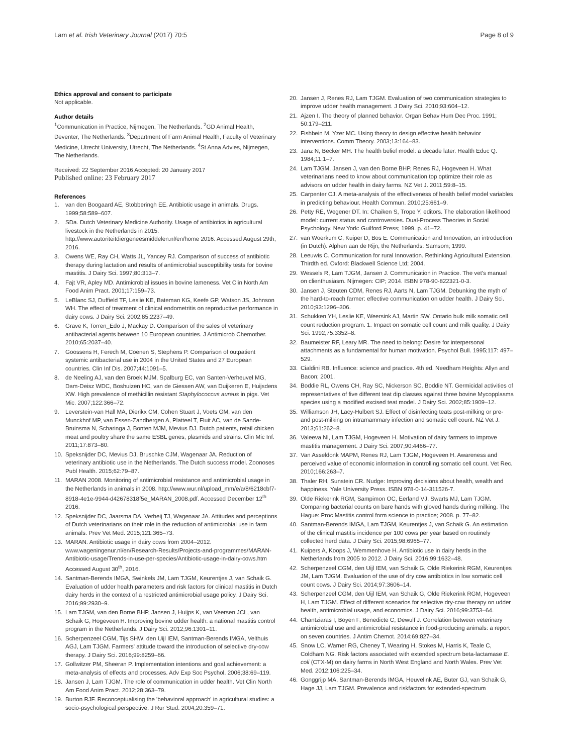Lam et al. Irish Veterinary Journal (2017) 70:5 Page 8 of 9
Ethics approval and consent to participate
Not applicable.
Author details
<sup>1</sup> Communication in Practice, Nijmegen, The Netherlands. <sup>2</sup>GD Animal Health, Deventer, The Netherlands. <sup>3</sup>Department of Farm Animal Health, Faculty of Veterinary Medicine, Utrecht University, Utrecht, The Netherlands. <sup>4</sup>St Anna Advies, Nijmegen, The Netherlands.
Received: 22 September 2016 Accepted: 20 January 2017
Published online: 23 February 2017
References
1. van den Boogaard AE, Stobberingh EE. Antibiotic usage in animals. Drugs. 1999;58:589–607.
2. SDa. Dutch Veterinary Medicine Authority. Usage of antibiotics in agricultural livestock in the Netherlands in 2015. http://www.autoriteitdiergeneesmiddelen.nl/en/home 2016. Accessed August 29th, 2016.
3. Owens WE, Ray CH, Watts JL, Yancey RJ. Comparison of success of antibiotic therapy during lactation and results of antimicrobial susceptibility tests for bovine mastitis. J Dairy Sci. 1997;80:313–7.
4. Fajt VR, Apley MD. Antimicrobial issues in bovine lameness. Vet Clin North Am Food Anim Pract. 2001;17:159–73.
5. LeBlanc SJ, Duffield TF, Leslie KE, Bateman KG, Keefe GP, Watson JS, Johnson WH. The effect of treatment of clinical endometritis on reproductive performance in dairy cows. J Dairy Sci. 2002;85:2237–49.
6. Grave K, Torren_Edo J, Mackay D. Comparison of the sales of veterinary antibacterial agents between 10 European countries. J Antimicrob Chemother. 2010;65:2037–40.
7. Goossens H, Ferech M, Coenen S, Stephens P. Comparison of outpatient systemic antibacterial use in 2004 in the United States and 27 European countries. Clin Inf Dis. 2007;44:1091–5.
8. de Neeling AJ, van den Broek MJM, Spalburg EC, van Santen-Verheuvel MG, Dam-Deisz WDC, Boshuizen HC, van de Giessen AW, van Duijkeren E, Huijsdens XW. High prevalence of methicillin resistant Staphylococcus aureus in pigs. Vet Mic. 2007;122:366–72.
9. Leverstein-van Hall MA, Dierikx CM, Cohen Stuart J, Voets GM, van den Munckhof MP, van Essen-Zandbergen A, Platteel T, Fluit AC, van de Sande-Bruinsma N, Scharinga J, Bonten MJM, Mevius DJ. Dutch patients, retail chicken meat and poultry share the same ESBL genes, plasmids and strains. Clin Mic Inf. 2011;17:873–80.
10. Speksnijder DC, Mevius DJ, Bruschke CJM, Wagenaar JA. Reduction of veterinary antibiotic use in the Netherlands. The Dutch success model. Zoonoses Publ Health. 2015;62:79–87.
11. MARAN 2008. Monitoring of antimicrobial resistance and antimicrobial usage in the Netherlands in animals in 2008. http://www.wur.nl/upload_mm/e/a/8/6218cbf7-8918-4e1e-9944-d42678318f5e_MARAN_2008.pdf. Accessed December 12<sup>th</sup> 2016.
12. Speksnijder DC, Jaarsma DA, Verheij TJ, Wagenaar JA. Attitudes and perceptions of Dutch veterinarians on their role in the reduction of antimicrobial use in farm animals. Prev Vet Med. 2015;121:365–73.
13. MARAN. Antibiotic usage in dairy cows from 2004–2012. www.wageningenur.nl/en/Research-Results/Projects-and-programmes/MARAN-Antibiotic-usage/Trends-in-use-per-species/Antibiotic-usage-in-dairy-cows.htm Accessed August 30<sup>th</sup>, 2016.
14. Santman-Berends IMGA, Swinkels JM, Lam TJGM, Keurentjes J, van Schaik G. Evaluation of udder health parameters and risk factors for clinical mastitis in Dutch dairy herds in the context of a restricted antimicrobial usage policy. J Dairy Sci. 2016;99:2930–9.
15. Lam TJGM, van den Borne BHP, Jansen J, Huijps K, van Veersen JCL, van Schaik G, Hogeveen H. Improving bovine udder health: a national mastitis control program in the Netherlands. J Dairy Sci. 2012;96:1301–11.
16. Scherpenzeel CGM, Tijs SHW, den Uijl IEM, Santman-Berends IMGA, Velthuis AGJ, Lam TJGM. Farmers' attitude toward the introduction of selective dry-cow therapy. J Dairy Sci. 2016;99:8259–66.
17. Gollwitzer PM, Sheeran P. Implementation intentions and goal achievement: a meta-analysis of effects and processes. Adv Exp Soc Psychol. 2006;38:69–119.
18. Jansen J, Lam TJGM. The role of communication in udder health. Vet Clin North Am Food Anim Pract. 2012;28:363–79.
19. Burton RJF. Reconceptualising the 'behavioral approach' in agricultural studies: a socio-psychological perspective. J Rur Stud. 2004;20:359–71.
20. Jansen J, Renes RJ, Lam TJGM. Evaluation of two communication strategies to improve udder health management. J Dairy Sci. 2010;93:604–12.
21. Ajzen I. The theory of planned behavior. Organ Behav Hum Dec Proc. 1991; 50:179–211.
22. Fishbein M, Yzer MC. Using theory to design effective health behavior interventions. Comm Theory. 2003;13:164–83.
23. Janz N, Becker MH. The health belief model: a decade later. Health Educ Q. 1984;11:1–7.
24. Lam TJGM, Jansen J, van den Borne BHP, Renes RJ, Hogeveen H. What veterinarians need to know about communication top optimize their role as advisors on udder health in dairy farms. NZ Vet J. 2011;59:8–15.
25. Carpenter CJ. A meta-analysis of the effectiveness of health belief model variables in predicting behaviour. Health Commun. 2010;25:661–9.
26. Petty RE, Wegener DT. In: Chaiken S, Trope Y, editors. The elaboration likelihood model: current status and controversies. Dual-Process Theories in Social Psychology. New York: Guilford Press; 1999. p. 41–72.
27. van Woerkum C, Kuiper D, Bos E. Communication and Innovation, an introduction (in Dutch). Alphen aan de Rijn, the Netherlands: Samsom; 1999.
28. Leeuwis C. Communication for rural Innovation. Rethinking Agricultural Extension. Thirdth ed. Oxford: Blackwell Science Ltd; 2004.
29. Wessels R, Lam TJGM, Jansen J. Communication in Practice. The vet's manual on clienthusiasm. Nijmegen: CIP; 2014. ISBN 978-90-822321-0-3.
30. Jansen J, Steuten CDM, Renes RJ, Aarts N, Lam TJGM. Debunking the myth of the hard-to-reach farmer: effective communication on udder health. J Dairy Sci. 2010;93:1296–306.
31. Schukken YH, Leslie KE, Weersink AJ, Martin SW. Ontario bulk milk somatic cell count reduction program. 1. Impact on somatic cell count and milk quality. J Dairy Sci. 1992;75:3352–8.
32. Baumeister RF, Leary MR. The need to belong: Desire for interpersonal attachments as a fundamental for human motivation. Psychol Bull. 1995;117: 497–529.
33. Cialdini RB. Influence: science and practice. 4th ed. Needham Heights: Allyn and Bacon; 2001.
34. Boddie RL, Owens CH, Ray SC, Nickerson SC, Boddie NT. Germicidal activities of representatives of five different teat dip classes against three bovine Mycopplasma species using a modified excised teat model. J Dairy Sci. 2002;85:1909–12.
35. Williamson JH, Lacy-Hulbert SJ. Effect of disinfecting teats post-milking or pre- and post-milking on intramammary infection and somatic cell count. NZ Vet J. 2013;61:262–8.
36. Valeeva NI, Lam TJGM, Hogeveen H. Motivation of dairy farmers to improve mastitis management. J Dairy Sci. 2007;90:4466–77.
37. Van Asseldonk MAPM, Renes RJ, Lam TJGM, Hogeveen H. Awareness and perceived value of economic information in controlling somatic cell count. Vet Rec. 2010;166:263–7.
38. Thaler RH, Sunstein CR. Nudge: Improving decisions about health, wealth and happiness. Yale University Press. ISBN 978-0-14-311526-7.
39. Olde Riekerink RGM, Sampimon OC, Eerland VJ, Swarts MJ, Lam TJGM. Comparing bacterial counts on bare hands with gloved hands during milking. The Hague: Proc Mastitis control form science to practice; 2008. p. 77–82.
40. Santman-Berends IMGA, Lam TJGM, Keurentjes J, van Schaik G. An estimation of the clinical mastitis incidence per 100 cows per year based on routinely collected herd data. J Dairy Sci. 2015;98:6965–77.
41. Kuipers A, Koops J, Wemmenhove H. Antibiotic use in dairy herds in the Netherlands from 2005 to 2012. J Dairy Sci. 2016;99:1632–48.
42. Scherpenzeel CGM, den Uijl IEM, van Schaik G, Olde Riekerink RGM, Keurentjes JM, Lam TJGM. Evaluation of the use of dry cow antibiotics in low somatic cell count cows. J Dairy Sci. 2014;97:3606–14.
43. Scherpenzeel CGM, den Uijl IEM, van Schaik G, Olde Riekerink RGM, Hogeveen H, Lam TJGM. Effect of different scenarios for selective dry-cow therapy on udder health, antimicrobial usage, and economics. J Dairy Sci. 2016;99:3753–64.
44. Chantziaras I, Boyen F, Benedicte C, Dewulf J. Correlation between veterinary antimicrobial use and antimicrobial resistance in food-producing animals: a report on seven countries. J Antim Chemot. 2014;69:827–34.
45. Snow LC, Warner RG, Cheney T, Wearing H, Stokes M, Harris K, Teale C, Coldham NG. Risk factors associated with extended spectrum beta-lactamase E. coli (CTX-M) on dairy farms in North West England and North Wales. Prev Vet Med. 2012;106:225–34.
46. Gonggrijp MA, Santman-Berends IMGA, Heuvelink AE, Buter GJ, van Schaik G, Hage JJ, Lam TJGM. Prevalence and riskfactors for extended-spectrum